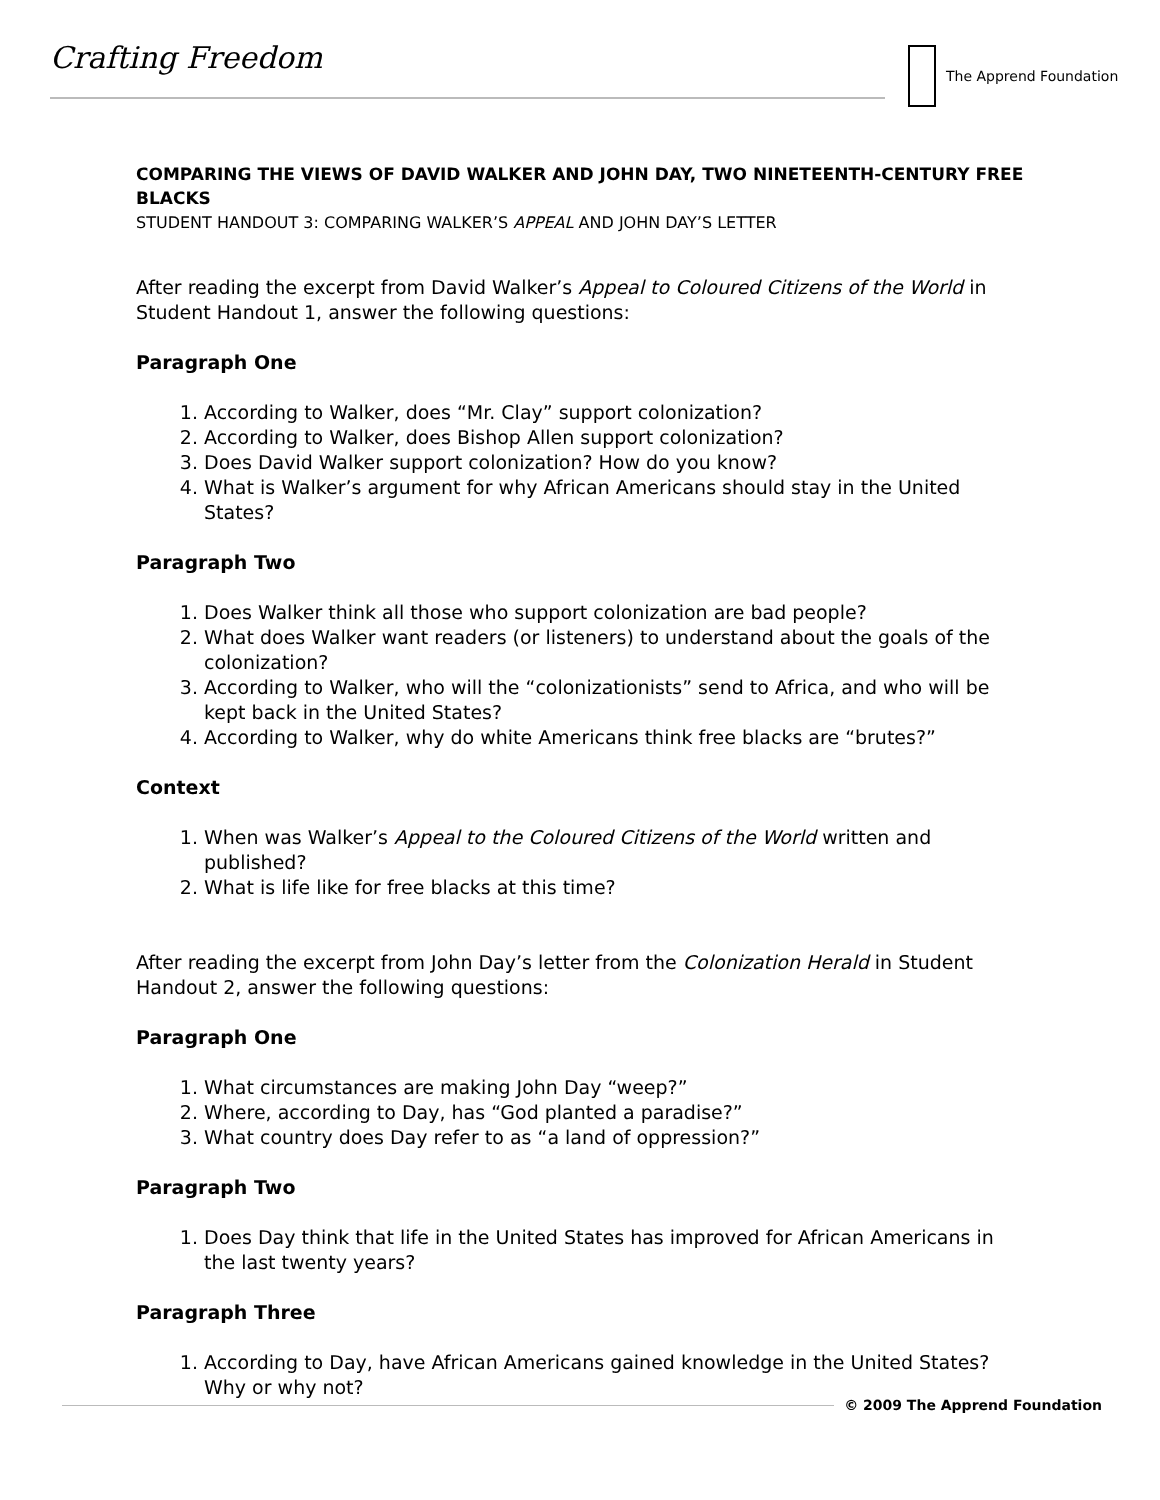Crafting Freedom The Apprend Foundation
COMPARING THE VIEWS OF DAVID WALKER AND JOHN DAY, TWO NINETEENTH-CENTURY FREE BLACKS
STUDENT HANDOUT 3: COMPARING WALKER’S APPEAL AND JOHN DAY’S LETTER
After reading the excerpt from David Walker’s Appeal to Coloured Citizens of the World in Student Handout 1, answer the following questions:
Paragraph One
1. According to Walker, does “Mr. Clay” support colonization?
2. According to Walker, does Bishop Allen support colonization?
3. Does David Walker support colonization? How do you know?
4. What is Walker’s argument for why African Americans should stay in the United States?
Paragraph Two
1. Does Walker think all those who support colonization are bad people?
2. What does Walker want readers (or listeners) to understand about the goals of the colonization?
3. According to Walker, who will the “colonizationists” send to Africa, and who will be kept back in the United States?
4. According to Walker, why do white Americans think free blacks are “brutes?”
Context
1. When was Walker’s Appeal to the Coloured Citizens of the World written and published?
2. What is life like for free blacks at this time?
After reading the excerpt from John Day’s letter from the Colonization Herald in Student Handout 2, answer the following questions:
Paragraph One
1. What circumstances are making John Day “weep?”
2. Where, according to Day, has “God planted a paradise?”
3. What country does Day refer to as “a land of oppression?”
Paragraph Two
1. Does Day think that life in the United States has improved for African Americans in the last twenty years?
Paragraph Three
1. According to Day, have African Americans gained knowledge in the United States? Why or why not?
© 2009 The Apprend Foundation